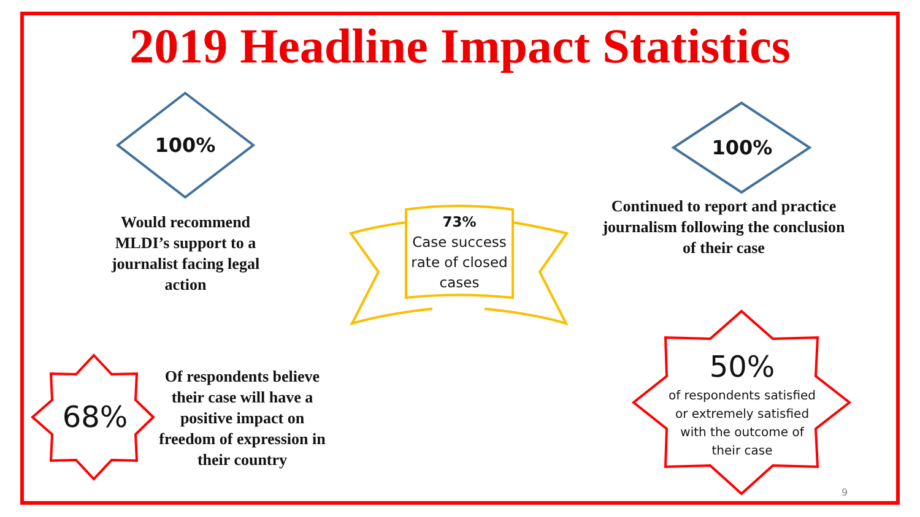2019 Headline Impact Statistics
100%
Would recommend MLDI’s support to a journalist facing legal action
100%
Continued to report and practice journalism following the conclusion of their case
73%
Case success rate of closed cases
68%
Of respondents believe their case will have a positive impact on freedom of expression in their country
50%
of respondents satisfied or extremely satisfied with the outcome of their case
9